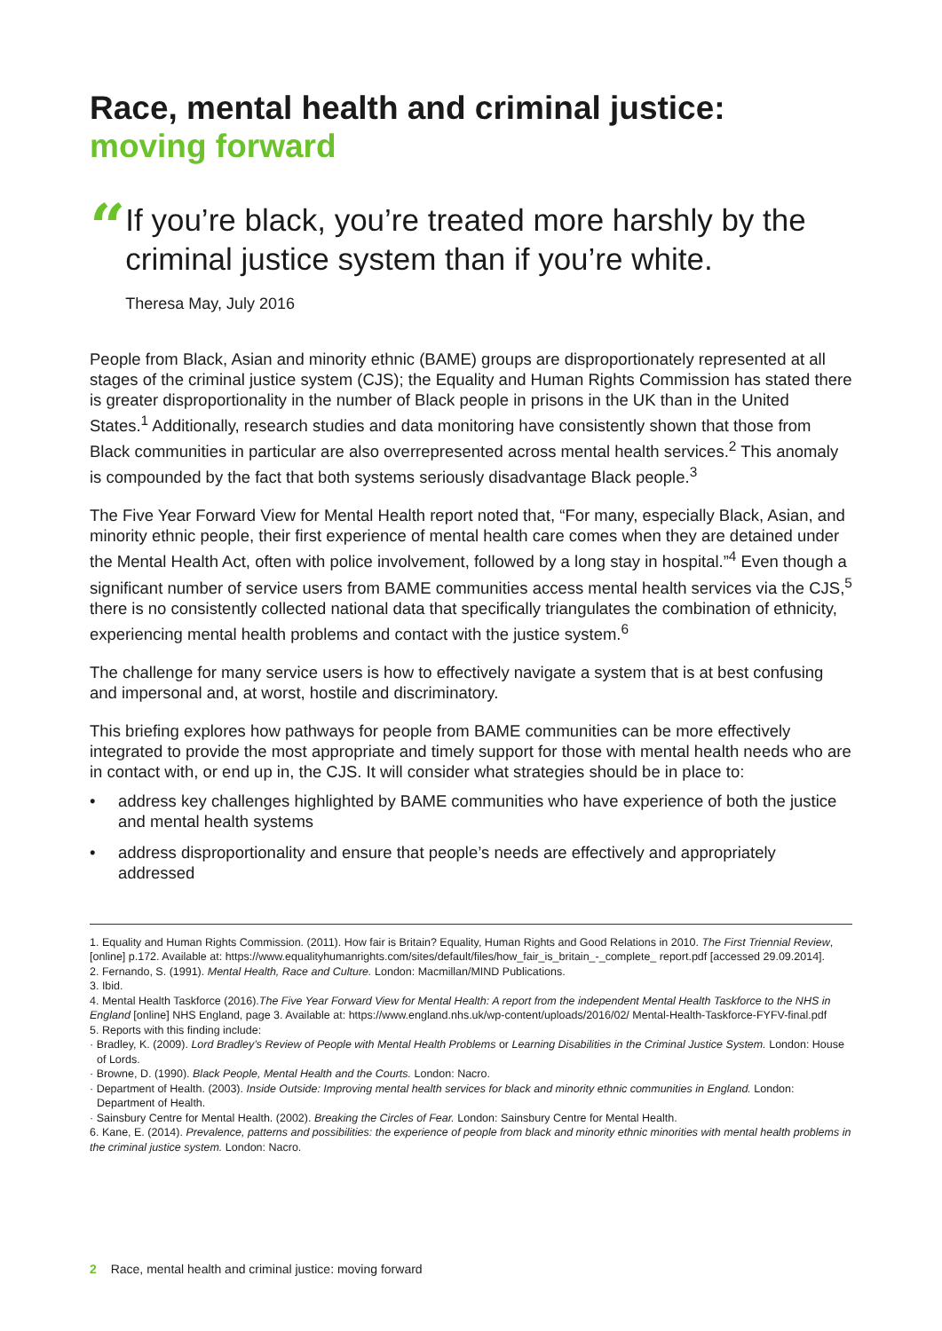Race, mental health and criminal justice:
moving forward
“
If you’re black, you’re treated more harshly by the criminal justice system than if you’re white.
Theresa May, July 2016
People from Black, Asian and minority ethnic (BAME) groups are disproportionately represented at all stages of the criminal justice system (CJS); the Equality and Human Rights Commission has stated there is greater disproportionality in the number of Black people in prisons in the UK than in the United States.<sup>1</sup> Additionally, research studies and data monitoring have consistently shown that those from Black communities in particular are also overrepresented across mental health services.<sup>2</sup> This anomaly is compounded by the fact that both systems seriously disadvantage Black people.<sup>3</sup>
The Five Year Forward View for Mental Health report noted that, “For many, especially Black, Asian, and minority ethnic people, their first experience of mental health care comes when they are detained under the Mental Health Act, often with police involvement, followed by a long stay in hospital.”<sup>4</sup> Even though a significant number of service users from BAME communities access mental health services via the CJS,<sup>5</sup> there is no consistently collected national data that specifically triangulates the combination of ethnicity, experiencing mental health problems and contact with the justice system.<sup>6</sup>
The challenge for many service users is how to effectively navigate a system that is at best confusing and impersonal and, at worst, hostile and discriminatory.
This briefing explores how pathways for people from BAME communities can be more effectively integrated to provide the most appropriate and timely support for those with mental health needs who are in contact with, or end up in, the CJS. It will consider what strategies should be in place to:
• address key challenges highlighted by BAME communities who have experience of both the justice and mental health systems
• address disproportionality and ensure that people’s needs are effectively and appropriately addressed
1. Equality and Human Rights Commission. (2011). How fair is Britain? Equality, Human Rights and Good Relations in 2010. The First Triennial Review, [online] p.172. Available at: https://www.equalityhumanrights.com/sites/default/files/how_fair_is_britain_-_complete_ report.pdf [accessed 29.09.2014].
2. Fernando, S. (1991). Mental Health, Race and Culture. London: Macmillan/MIND Publications.
3. Ibid.
4. Mental Health Taskforce (2016).The Five Year Forward View for Mental Health: A report from the independent Mental Health Taskforce to the NHS in England [online] NHS England, page 3. Available at: https://www.england.nhs.uk/wp-content/uploads/2016/02/ Mental-Health-Taskforce-FYFV-final.pdf
5. Reports with this finding include:
· Bradley, K. (2009). Lord Bradley’s Review of People with Mental Health Problems or Learning Disabilities in the Criminal Justice System. London: House of Lords.
· Browne, D. (1990). Black People, Mental Health and the Courts. London: Nacro.
· Department of Health. (2003). Inside Outside: Improving mental health services for black and minority ethnic communities in England. London: Department of Health.
· Sainsbury Centre for Mental Health. (2002). Breaking the Circles of Fear. London: Sainsbury Centre for Mental Health.
6. Kane, E. (2014). Prevalence, patterns and possibilities: the experience of people from black and minority ethnic minorities with mental health problems in the criminal justice system. London: Nacro.
2 Race, mental health and criminal justice: moving forward